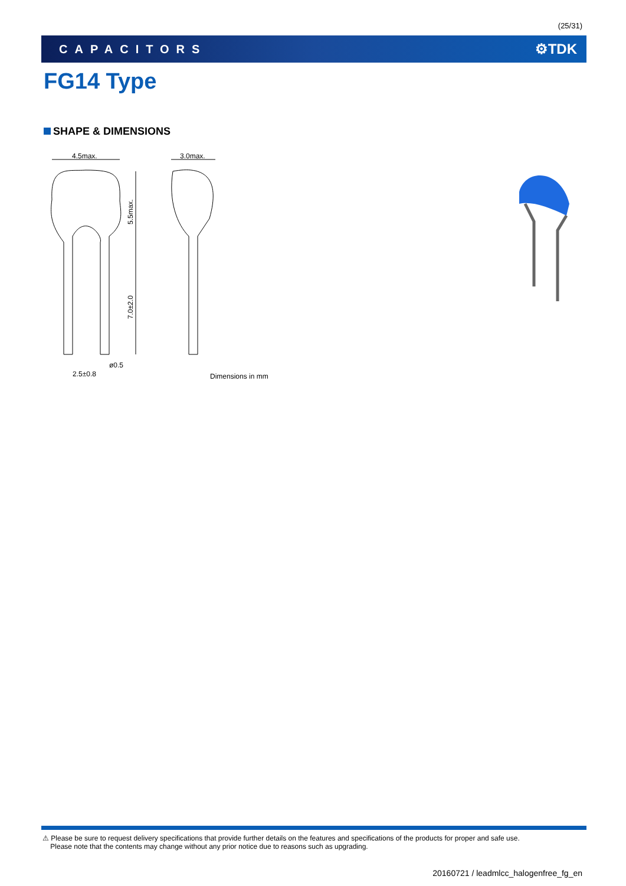(25/31)
CAPACITORS
⚙TDK
FG14 Type
SHAPE & DIMENSIONS
4.5max.
3.0max.
5.5max.
7.0±2.0
ø0.5
2.5±0.8
Dimensions in mm
⚠ Please be sure to request delivery specifications that provide further details on the features and specifications of the products for proper and safe use.
Please note that the contents may change without any prior notice due to reasons such as upgrading.
20160721 / leadmlcc_halogenfree_fg_en